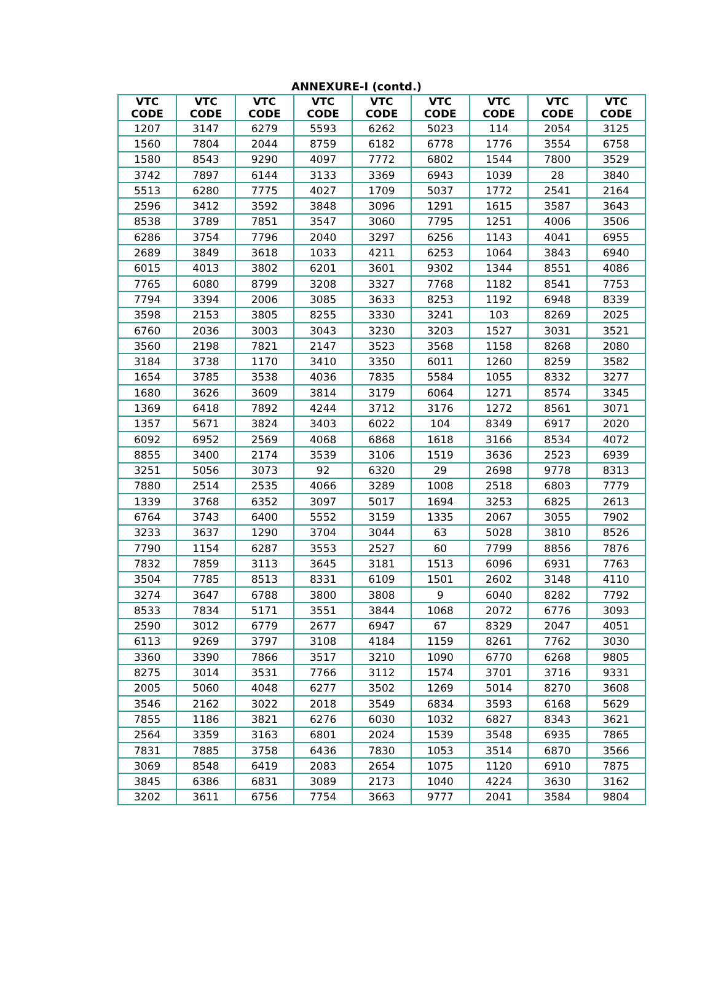ANNEXURE-I (contd.)
| VTC CODE | VTC CODE | VTC CODE | VTC CODE | VTC CODE | VTC CODE | VTC CODE | VTC CODE | VTC CODE |
| --- | --- | --- | --- | --- | --- | --- | --- | --- |
| 1207 | 3147 | 6279 | 5593 | 6262 | 5023 | 114 | 2054 | 3125 |
| 1560 | 7804 | 2044 | 8759 | 6182 | 6778 | 1776 | 3554 | 6758 |
| 1580 | 8543 | 9290 | 4097 | 7772 | 6802 | 1544 | 7800 | 3529 |
| 3742 | 7897 | 6144 | 3133 | 3369 | 6943 | 1039 | 28 | 3840 |
| 5513 | 6280 | 7775 | 4027 | 1709 | 5037 | 1772 | 2541 | 2164 |
| 2596 | 3412 | 3592 | 3848 | 3096 | 1291 | 1615 | 3587 | 3643 |
| 8538 | 3789 | 7851 | 3547 | 3060 | 7795 | 1251 | 4006 | 3506 |
| 6286 | 3754 | 7796 | 2040 | 3297 | 6256 | 1143 | 4041 | 6955 |
| 2689 | 3849 | 3618 | 1033 | 4211 | 6253 | 1064 | 3843 | 6940 |
| 6015 | 4013 | 3802 | 6201 | 3601 | 9302 | 1344 | 8551 | 4086 |
| 7765 | 6080 | 8799 | 3208 | 3327 | 7768 | 1182 | 8541 | 7753 |
| 7794 | 3394 | 2006 | 3085 | 3633 | 8253 | 1192 | 6948 | 8339 |
| 3598 | 2153 | 3805 | 8255 | 3330 | 3241 | 103 | 8269 | 2025 |
| 6760 | 2036 | 3003 | 3043 | 3230 | 3203 | 1527 | 3031 | 3521 |
| 3560 | 2198 | 7821 | 2147 | 3523 | 3568 | 1158 | 8268 | 2080 |
| 3184 | 3738 | 1170 | 3410 | 3350 | 6011 | 1260 | 8259 | 3582 |
| 1654 | 3785 | 3538 | 4036 | 7835 | 5584 | 1055 | 8332 | 3277 |
| 1680 | 3626 | 3609 | 3814 | 3179 | 6064 | 1271 | 8574 | 3345 |
| 1369 | 6418 | 7892 | 4244 | 3712 | 3176 | 1272 | 8561 | 3071 |
| 1357 | 5671 | 3824 | 3403 | 6022 | 104 | 8349 | 6917 | 2020 |
| 6092 | 6952 | 2569 | 4068 | 6868 | 1618 | 3166 | 8534 | 4072 |
| 8855 | 3400 | 2174 | 3539 | 3106 | 1519 | 3636 | 2523 | 6939 |
| 3251 | 5056 | 3073 | 92 | 6320 | 29 | 2698 | 9778 | 8313 |
| 7880 | 2514 | 2535 | 4066 | 3289 | 1008 | 2518 | 6803 | 7779 |
| 1339 | 3768 | 6352 | 3097 | 5017 | 1694 | 3253 | 6825 | 2613 |
| 6764 | 3743 | 6400 | 5552 | 3159 | 1335 | 2067 | 3055 | 7902 |
| 3233 | 3637 | 1290 | 3704 | 3044 | 63 | 5028 | 3810 | 8526 |
| 7790 | 1154 | 6287 | 3553 | 2527 | 60 | 7799 | 8856 | 7876 |
| 7832 | 7859 | 3113 | 3645 | 3181 | 1513 | 6096 | 6931 | 7763 |
| 3504 | 7785 | 8513 | 8331 | 6109 | 1501 | 2602 | 3148 | 4110 |
| 3274 | 3647 | 6788 | 3800 | 3808 | 9 | 6040 | 8282 | 7792 |
| 8533 | 7834 | 5171 | 3551 | 3844 | 1068 | 2072 | 6776 | 3093 |
| 2590 | 3012 | 6779 | 2677 | 6947 | 67 | 8329 | 2047 | 4051 |
| 6113 | 9269 | 3797 | 3108 | 4184 | 1159 | 8261 | 7762 | 3030 |
| 3360 | 3390 | 7866 | 3517 | 3210 | 1090 | 6770 | 6268 | 9805 |
| 8275 | 3014 | 3531 | 7766 | 3112 | 1574 | 3701 | 3716 | 9331 |
| 2005 | 5060 | 4048 | 6277 | 3502 | 1269 | 5014 | 8270 | 3608 |
| 3546 | 2162 | 3022 | 2018 | 3549 | 6834 | 3593 | 6168 | 5629 |
| 7855 | 1186 | 3821 | 6276 | 6030 | 1032 | 6827 | 8343 | 3621 |
| 2564 | 3359 | 3163 | 6801 | 2024 | 1539 | 3548 | 6935 | 7865 |
| 7831 | 7885 | 3758 | 6436 | 7830 | 1053 | 3514 | 6870 | 3566 |
| 3069 | 8548 | 6419 | 2083 | 2654 | 1075 | 1120 | 6910 | 7875 |
| 3845 | 6386 | 6831 | 3089 | 2173 | 1040 | 4224 | 3630 | 3162 |
| 3202 | 3611 | 6756 | 7754 | 3663 | 9777 | 2041 | 3584 | 9804 |